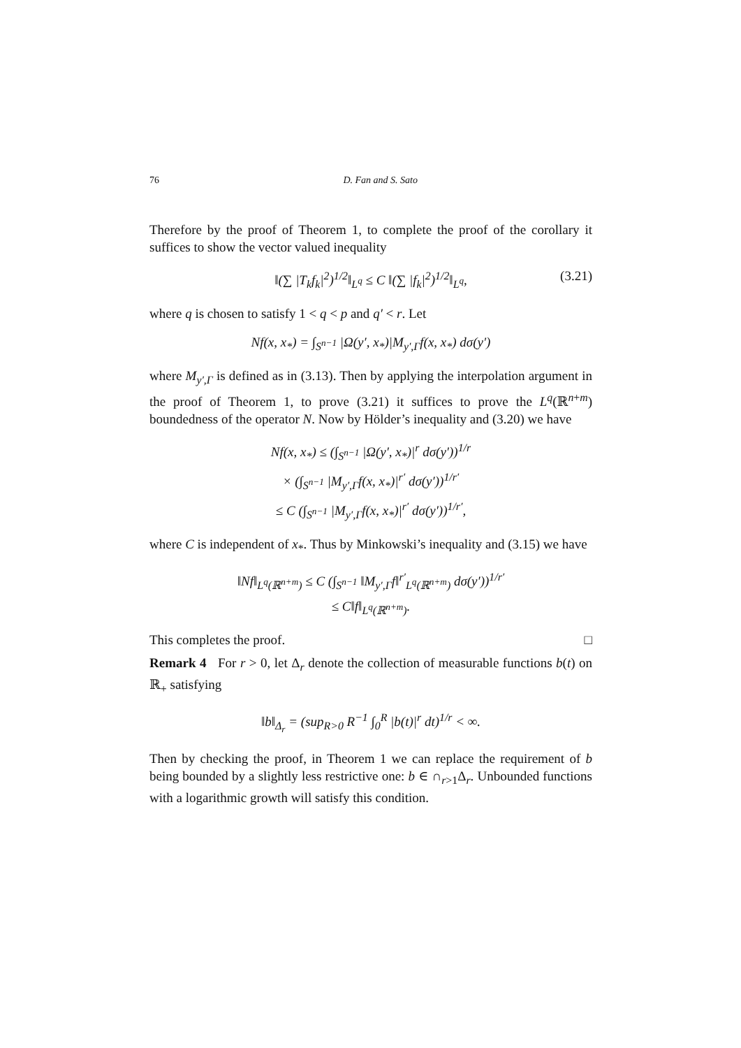76 D. Fan and S. Sato
Therefore by the proof of Theorem 1, to complete the proof of the corollary it suffices to show the vector valued inequality
‖(∑ |T<sub>k</sub>f<sub>k</sub>|<sup>2</sup>)<sup>1/2</sup>‖<sub>L<sup>q</sup></sub> ≤ C ‖(∑ |f<sub>k</sub>|<sup>2</sup>)<sup>1/2</sup>‖<sub>L<sup>q</sup></sub>, (3.21)
where q is chosen to satisfy 1 < q < p and q′ < r. Let
Nf(x, x<sub>*</sub>) = ∫<sub>S<sup>n−1</sup></sub> |Ω(y′, x<sub>*</sub>)|M<sub>y′,Γ</sub>f(x, x<sub>*</sub>) dσ(y′)
where M<sub>y′,Γ</sub> is defined as in (3.13). Then by applying the interpolation argument in the proof of Theorem 1, to prove (3.21) it suffices to prove the L<sup>q</sup>(ℝ<sup>n+m</sup>) boundedness of the operator N. Now by Hölder’s inequality and (3.20) we have
Nf(x, x<sub>*</sub>) ≤ (∫<sub>S<sup>n−1</sup></sub> |Ω(y′, x<sub>*</sub>)|<sup>r</sup> dσ(y′))<sup>1/r</sup>
× (∫<sub>S<sup>n−1</sup></sub> |M<sub>y′,Γ</sub>f(x, x<sub>*</sub>)|<sup>r′</sup> dσ(y′))<sup>1/r′</sup>
≤ C (∫<sub>S<sup>n−1</sup></sub> |M<sub>y′,Γ</sub>f(x, x<sub>*</sub>)|<sup>r′</sup> dσ(y′))<sup>1/r′</sup>,
where C is independent of x<sub>*</sub>. Thus by Minkowski’s inequality and (3.15) we have
‖Nf‖<sub>L<sup>q</sup>(ℝ<sup>n+m</sup>)</sub> ≤ C (∫<sub>S<sup>n−1</sup></sub> ‖M<sub>y′,Γ</sub>f‖<sup>r′</sup><sub>L<sup>q</sup>(ℝ<sup>n+m</sup>)</sub> dσ(y′))<sup>1/r′</sup>
≤ C‖f‖<sub>L<sup>q</sup>(ℝ<sup>n+m</sup>)</sub>.
This completes the proof. □
Remark 4 For r > 0, let Δ<sub>r</sub> denote the collection of measurable functions b(t) on ℝ<sub>+</sub> satisfying
‖b‖<sub>Δ<sub>r</sub></sub> = (sup<sub>R>0</sub> R<sup>−1</sup> ∫<sub>0</sub><sup>R</sup> |b(t)|<sup>r</sup> dt)<sup>1/r</sup> < ∞.
Then by checking the proof, in Theorem 1 we can replace the requirement of b being bounded by a slightly less restrictive one: b ∈ ∩<sub>r>1</sub>Δ<sub>r</sub>. Unbounded functions with a logarithmic growth will satisfy this condition.